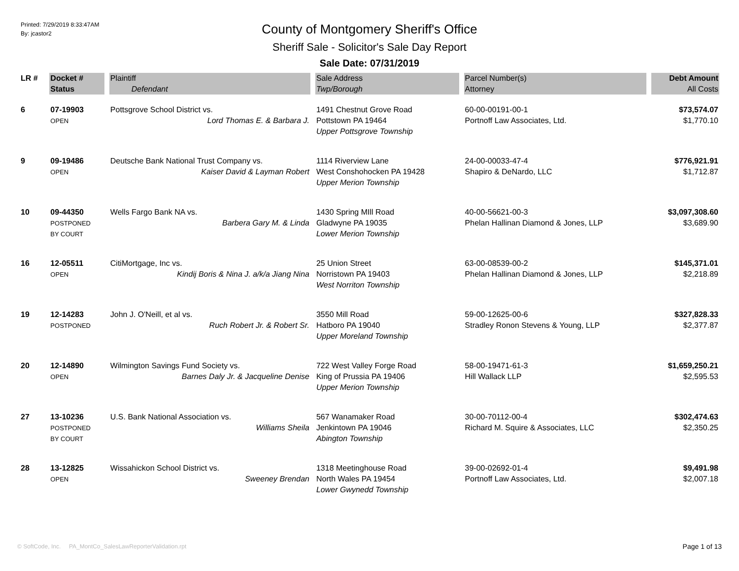Printed: 7/29/2019 8:33:47AM
By: jcastor2
County of Montgomery Sheriff's Office
Sheriff Sale - Solicitor's Sale Day Report
Sale Date: 07/31/2019
| LR # | Docket # | Plaintiff | Sale Address | Parcel Number(s) | Debt Amount |
| --- | --- | --- | --- | --- | --- |
| | Status | Defendant | Twp/Borough | Attorney | All Costs |
| 6 | 07-19903 OPEN | Pottsgrove School District vs. Lord Thomas E. & Barbara J. | 1491 Chestnut Grove Road Pottstown PA 19464 Upper Pottsgrove Township | 60-00-00191-00-1 Portnoff Law Associates, Ltd. | $73,574.07 $1,770.10 |
| 9 | 09-19486 OPEN | Deutsche Bank National Trust Company vs. Kaiser David & Layman Robert | 1114 Riverview Lane West Conshohocken PA 19428 Upper Merion Township | 24-00-00033-47-4 Shapiro & DeNardo, LLC | $776,921.91 $1,712.87 |
| 10 | 09-44350 POSTPONED BY COURT | Wells Fargo Bank NA vs. Barbera Gary M. & Linda | 1430 Spring MIll Road Gladwyne PA 19035 Lower Merion Township | 40-00-56621-00-3 Phelan Hallinan Diamond & Jones, LLP | $3,097,308.60 $3,689.90 |
| 16 | 12-05511 OPEN | CitiMortgage, Inc vs. Kindij Boris & Nina J. a/k/a Jiang Nina | 25 Union Street Norristown PA 19403 West Norriton Township | 63-00-08539-00-2 Phelan Hallinan Diamond & Jones, LLP | $145,371.01 $2,218.89 |
| 19 | 12-14283 POSTPONED | John J. O'Neill, et al vs. Ruch Robert Jr. & Robert Sr. | 3550 Mill Road Hatboro PA 19040 Upper Moreland Township | 59-00-12625-00-6 Stradley Ronon Stevens & Young, LLP | $327,828.33 $2,377.87 |
| 20 | 12-14890 OPEN | Wilmington Savings Fund Society vs. Barnes Daly Jr. & Jacqueline Denise | 722 West Valley Forge Road King of Prussia PA 19406 Upper Merion Township | 58-00-19471-61-3 Hill Wallack LLP | $1,659,250.21 $2,595.53 |
| 27 | 13-10236 POSTPONED BY COURT | U.S. Bank National Association vs. Williams Sheila | 567 Wanamaker Road Jenkintown PA 19046 Abington Township | 30-00-70112-00-4 Richard M. Squire & Associates, LLC | $302,474.63 $2,350.25 |
| 28 | 13-12825 OPEN | Wissahickon School District vs. Sweeney Brendan | 1318 Meetinghouse Road North Wales PA 19454 Lower Gwynedd Township | 39-00-02692-01-4 Portnoff Law Associates, Ltd. | $9,491.98 $2,007.18 |
© SoftCode, Inc. PA_MontCo_SalesLawReporterValidation.rpt
Page 1 of 13